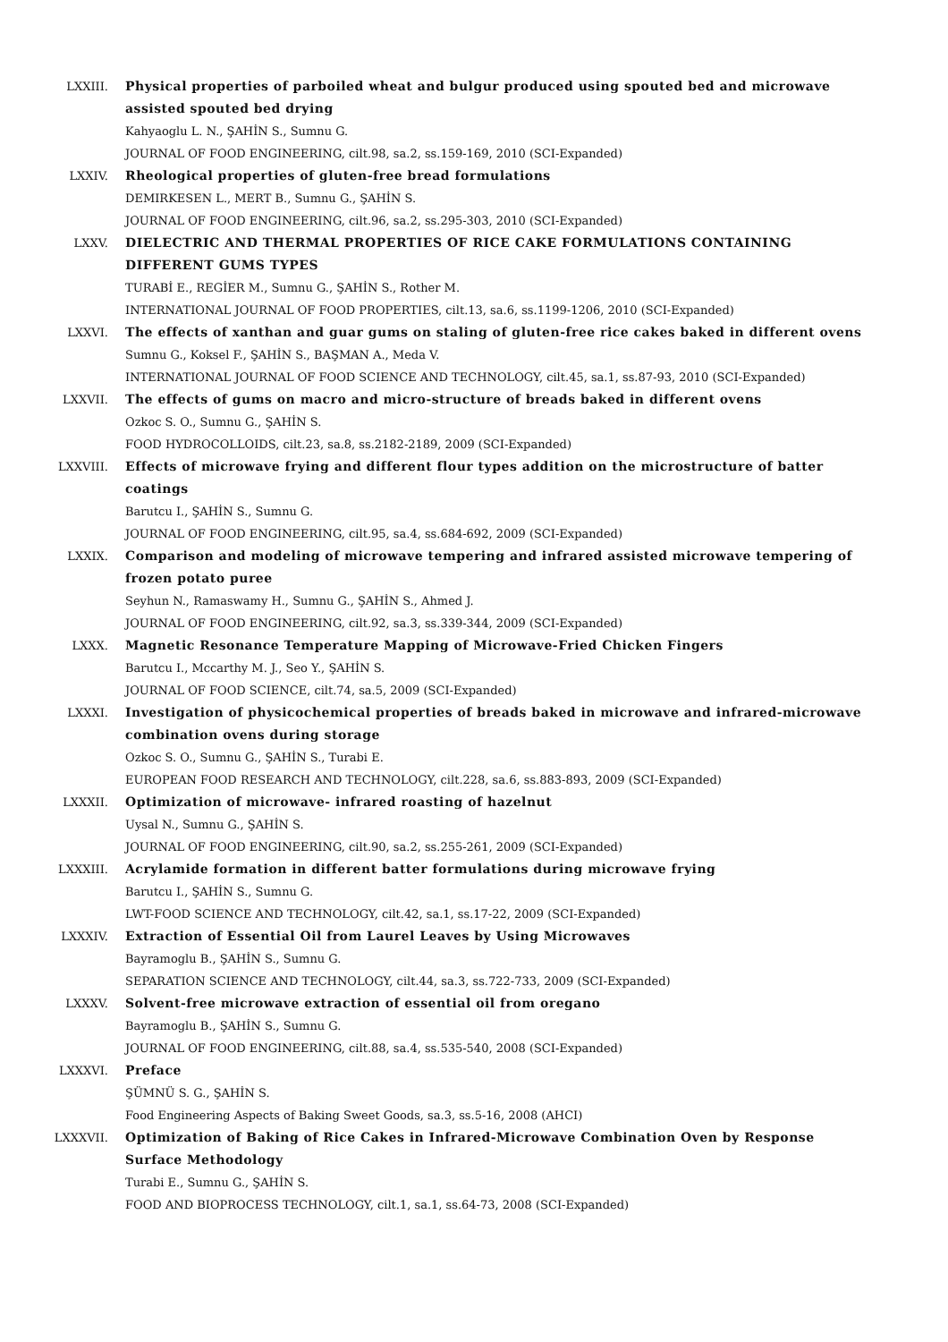LXXIII. Physical properties of parboiled wheat and bulgur produced using spouted bed and microwave assisted spouted bed drying
Kahyaoglu L. N., ŞAHİN S., Sumnu G.
JOURNAL OF FOOD ENGINEERING, cilt.98, sa.2, ss.159-169, 2010 (SCI-Expanded)
LXXIV. Rheological properties of gluten-free bread formulations
DEMIRKESEN L., MERT B., Sumnu G., ŞAHİN S.
JOURNAL OF FOOD ENGINEERING, cilt.96, sa.2, ss.295-303, 2010 (SCI-Expanded)
LXXV. DIELECTRIC AND THERMAL PROPERTIES OF RICE CAKE FORMULATIONS CONTAINING DIFFERENT GUMS TYPES
TURABİ E., REGİER M., Sumnu G., ŞAHİN S., Rother M.
INTERNATIONAL JOURNAL OF FOOD PROPERTIES, cilt.13, sa.6, ss.1199-1206, 2010 (SCI-Expanded)
LXXVI. The effects of xanthan and guar gums on staling of gluten-free rice cakes baked in different ovens
Sumnu G., Koksel F., ŞAHİN S., BAŞMAN A., Meda V.
INTERNATIONAL JOURNAL OF FOOD SCIENCE AND TECHNOLOGY, cilt.45, sa.1, ss.87-93, 2010 (SCI-Expanded)
LXXVII. The effects of gums on macro and micro-structure of breads baked in different ovens
Ozkoc S. O., Sumnu G., ŞAHİN S.
FOOD HYDROCOLLOIDS, cilt.23, sa.8, ss.2182-2189, 2009 (SCI-Expanded)
LXXVIII. Effects of microwave frying and different flour types addition on the microstructure of batter coatings
Barutcu I., ŞAHİN S., Sumnu G.
JOURNAL OF FOOD ENGINEERING, cilt.95, sa.4, ss.684-692, 2009 (SCI-Expanded)
LXXIX. Comparison and modeling of microwave tempering and infrared assisted microwave tempering of frozen potato puree
Seyhun N., Ramaswamy H., Sumnu G., ŞAHİN S., Ahmed J.
JOURNAL OF FOOD ENGINEERING, cilt.92, sa.3, ss.339-344, 2009 (SCI-Expanded)
LXXX. Magnetic Resonance Temperature Mapping of Microwave-Fried Chicken Fingers
Barutcu I., Mccarthy M. J., Seo Y., ŞAHİN S.
JOURNAL OF FOOD SCIENCE, cilt.74, sa.5, 2009 (SCI-Expanded)
LXXXI. Investigation of physicochemical properties of breads baked in microwave and infrared-microwave combination ovens during storage
Ozkoc S. O., Sumnu G., ŞAHİN S., Turabi E.
EUROPEAN FOOD RESEARCH AND TECHNOLOGY, cilt.228, sa.6, ss.883-893, 2009 (SCI-Expanded)
LXXXII. Optimization of microwave- infrared roasting of hazelnut
Uysal N., Sumnu G., ŞAHİN S.
JOURNAL OF FOOD ENGINEERING, cilt.90, sa.2, ss.255-261, 2009 (SCI-Expanded)
LXXXIII. Acrylamide formation in different batter formulations during microwave frying
Barutcu I., ŞAHİN S., Sumnu G.
LWT-FOOD SCIENCE AND TECHNOLOGY, cilt.42, sa.1, ss.17-22, 2009 (SCI-Expanded)
LXXXIV. Extraction of Essential Oil from Laurel Leaves by Using Microwaves
Bayramoglu B., ŞAHİN S., Sumnu G.
SEPARATION SCIENCE AND TECHNOLOGY, cilt.44, sa.3, ss.722-733, 2009 (SCI-Expanded)
LXXXV. Solvent-free microwave extraction of essential oil from oregano
Bayramoglu B., ŞAHİN S., Sumnu G.
JOURNAL OF FOOD ENGINEERING, cilt.88, sa.4, ss.535-540, 2008 (SCI-Expanded)
LXXXVI. Preface
ŞÜMNÜ S. G., ŞAHİN S.
Food Engineering Aspects of Baking Sweet Goods, sa.3, ss.5-16, 2008 (AHCI)
LXXXVII. Optimization of Baking of Rice Cakes in Infrared-Microwave Combination Oven by Response Surface Methodology
Turabi E., Sumnu G., ŞAHİN S.
FOOD AND BIOPROCESS TECHNOLOGY, cilt.1, sa.1, ss.64-73, 2008 (SCI-Expanded)